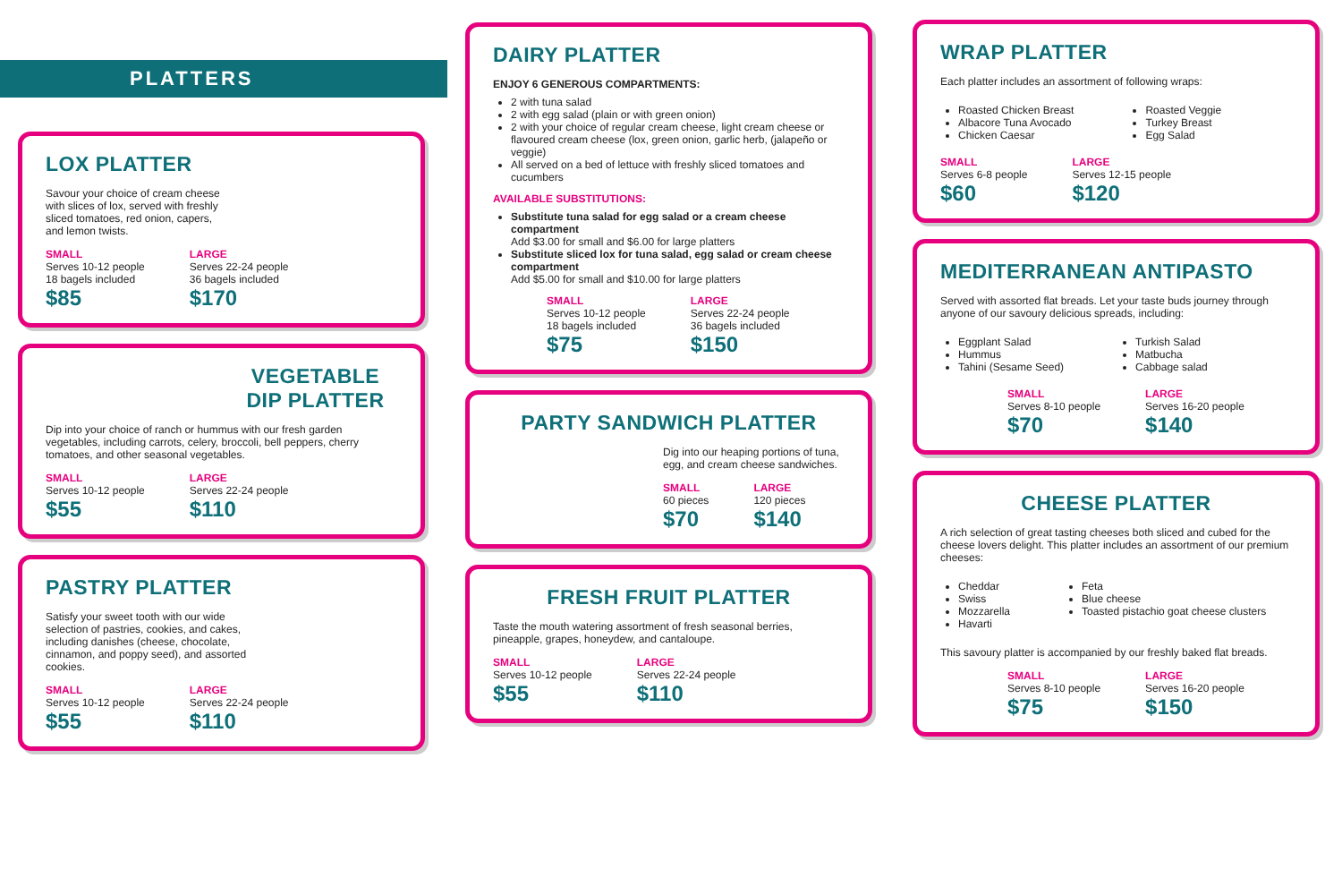PLATTERS
LOX PLATTER
Savour your choice of cream cheese with slices of lox, served with freshly sliced tomatoes, red onion, capers, and lemon twists.
SMALL
Serves 10-12 people
18 bagels included
$85
LARGE
Serves 22-24 people
36 bagels included
$170
VEGETABLE DIP PLATTER
Dip into your choice of ranch or hummus with our fresh garden vegetables, including carrots, celery, broccoli, bell peppers, cherry tomatoes, and other seasonal vegetables.
SMALL
Serves 10-12 people
$55
LARGE
Serves 22-24 people
$110
PASTRY PLATTER
Satisfy your sweet tooth with our wide selection of pastries, cookies, and cakes, including danishes (cheese, chocolate, cinnamon, and poppy seed), and assorted cookies.
SMALL
Serves 10-12 people
$55
LARGE
Serves 22-24 people
$110
DAIRY PLATTER
ENJOY 6 GENEROUS COMPARTMENTS:
2 with tuna salad
2 with egg salad (plain or with green onion)
2 with your choice of regular cream cheese, light cream cheese or flavoured cream cheese (lox, green onion, garlic herb, (jalapeño or veggie)
All served on a bed of lettuce with freshly sliced tomatoes and cucumbers
AVAILABLE SUBSTITUTIONS:
Substitute tuna salad for egg salad or a cream cheese compartment
Add $3.00 for small and $6.00 for large platters
Substitute sliced lox for tuna salad, egg salad or cream cheese compartment
Add $5.00 for small and $10.00 for large platters
SMALL
Serves 10-12 people
18 bagels included
$75
LARGE
Serves 22-24 people
36 bagels included
$150
PARTY SANDWICH PLATTER
Dig into our heaping portions of tuna, egg, and cream cheese sandwiches.
SMALL
60 pieces
$70
LARGE
120 pieces
$140
FRESH FRUIT PLATTER
Taste the mouth watering assortment of fresh seasonal berries, pineapple, grapes, honeydew, and cantaloupe.
SMALL
Serves 10-12 people
$55
LARGE
Serves 22-24 people
$110
WRAP PLATTER
Each platter includes an assortment of following wraps:
Roasted Chicken Breast
Albacore Tuna Avocado
Chicken Caesar
Roasted Veggie
Turkey Breast
Egg Salad
SMALL
Serves 6-8 people
$60
LARGE
Serves 12-15 people
$120
MEDITERRANEAN ANTIPASTO
Served with assorted flat breads. Let your taste buds journey through anyone of our savoury delicious spreads, including:
Eggplant Salad
Hummus
Tahini (Sesame Seed)
Turkish Salad
Matbucha
Cabbage salad
SMALL
Serves 8-10 people
$70
LARGE
Serves 16-20 people
$140
CHEESE PLATTER
A rich selection of great tasting cheeses both sliced and cubed for the cheese lovers delight. This platter includes an assortment of our premium cheeses:
Cheddar
Swiss
Mozzarella
Havarti
Feta
Blue cheese
Toasted pistachio goat cheese clusters
This savoury platter is accompanied by our freshly baked flat breads.
SMALL
Serves 8-10 people
$75
LARGE
Serves 16-20 people
$150